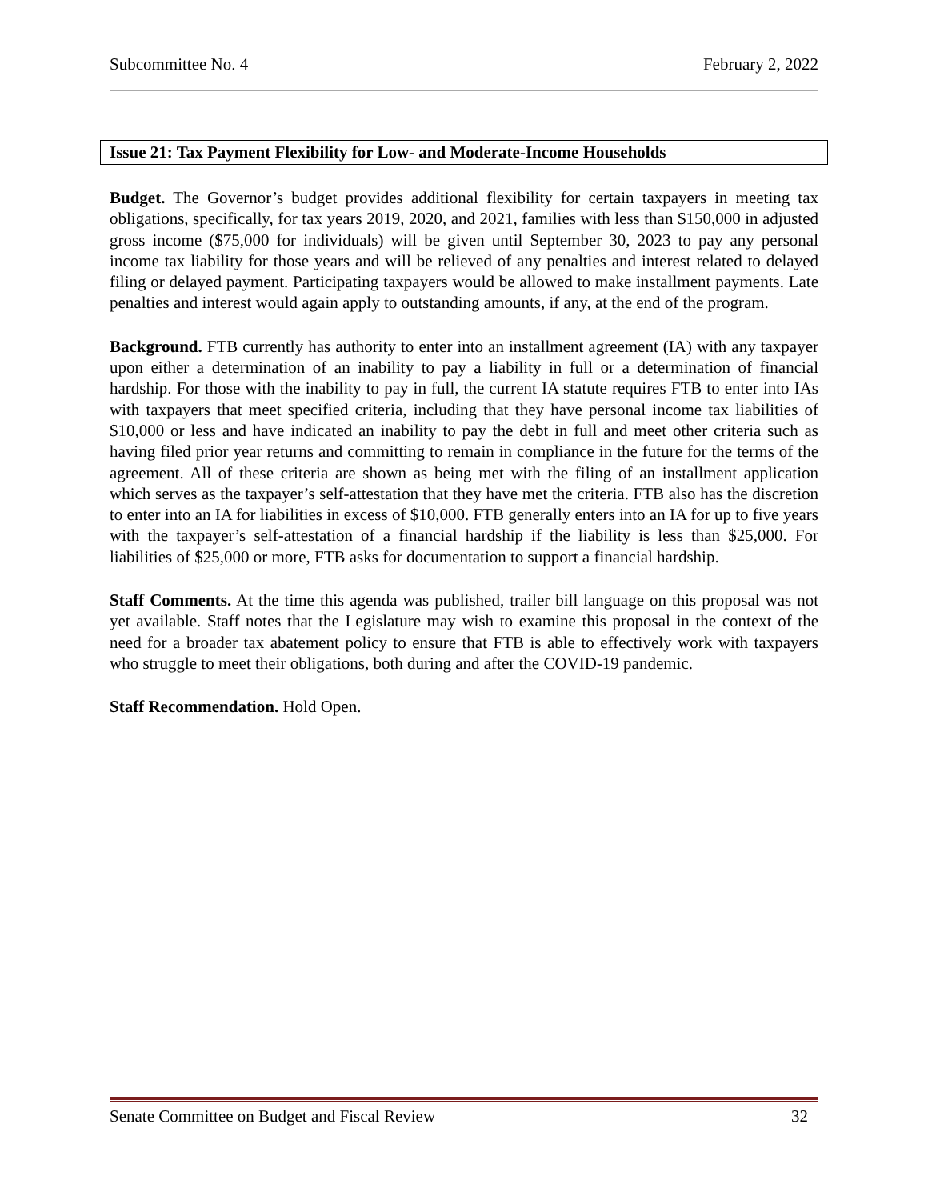Subcommittee No. 4 February 2, 2022
Issue 21: Tax Payment Flexibility for Low- and Moderate-Income Households
Budget. The Governor’s budget provides additional flexibility for certain taxpayers in meeting tax obligations, specifically, for tax years 2019, 2020, and 2021, families with less than $150,000 in adjusted gross income ($75,000 for individuals) will be given until September 30, 2023 to pay any personal income tax liability for those years and will be relieved of any penalties and interest related to delayed filing or delayed payment. Participating taxpayers would be allowed to make installment payments. Late penalties and interest would again apply to outstanding amounts, if any, at the end of the program.
Background. FTB currently has authority to enter into an installment agreement (IA) with any taxpayer upon either a determination of an inability to pay a liability in full or a determination of financial hardship. For those with the inability to pay in full, the current IA statute requires FTB to enter into IAs with taxpayers that meet specified criteria, including that they have personal income tax liabilities of $10,000 or less and have indicated an inability to pay the debt in full and meet other criteria such as having filed prior year returns and committing to remain in compliance in the future for the terms of the agreement. All of these criteria are shown as being met with the filing of an installment application which serves as the taxpayer’s self-attestation that they have met the criteria. FTB also has the discretion to enter into an IA for liabilities in excess of $10,000. FTB generally enters into an IA for up to five years with the taxpayer’s self-attestation of a financial hardship if the liability is less than $25,000. For liabilities of $25,000 or more, FTB asks for documentation to support a financial hardship.
Staff Comments. At the time this agenda was published, trailer bill language on this proposal was not yet available. Staff notes that the Legislature may wish to examine this proposal in the context of the need for a broader tax abatement policy to ensure that FTB is able to effectively work with taxpayers who struggle to meet their obligations, both during and after the COVID-19 pandemic.
Staff Recommendation. Hold Open.
Senate Committee on Budget and Fiscal Review 32